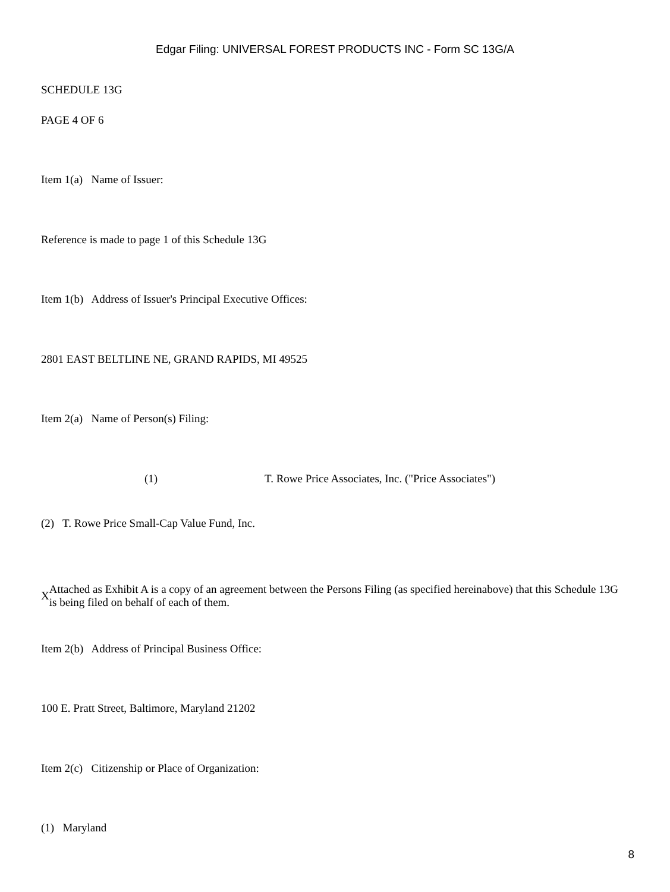Edgar Filing: UNIVERSAL FOREST PRODUCTS INC - Form SC 13G/A
SCHEDULE 13G
PAGE 4 OF 6
Item 1(a) Name of Issuer:
Reference is made to page 1 of this Schedule 13G
Item 1(b) Address of Issuer's Principal Executive Offices:
2801 EAST BELTLINE NE, GRAND RAPIDS, MI 49525
Item 2(a) Name of Person(s) Filing:
(1)
T. Rowe Price Associates, Inc. ("Price Associates")
(2) T. Rowe Price Small-Cap Value Fund, Inc.
X Attached as Exhibit A is a copy of an agreement between the Persons Filing (as specified hereinabove) that this Schedule 13G is being filed on behalf of each of them.
Item 2(b) Address of Principal Business Office:
100 E. Pratt Street, Baltimore, Maryland 21202
Item 2(c) Citizenship or Place of Organization:
(1) Maryland
8